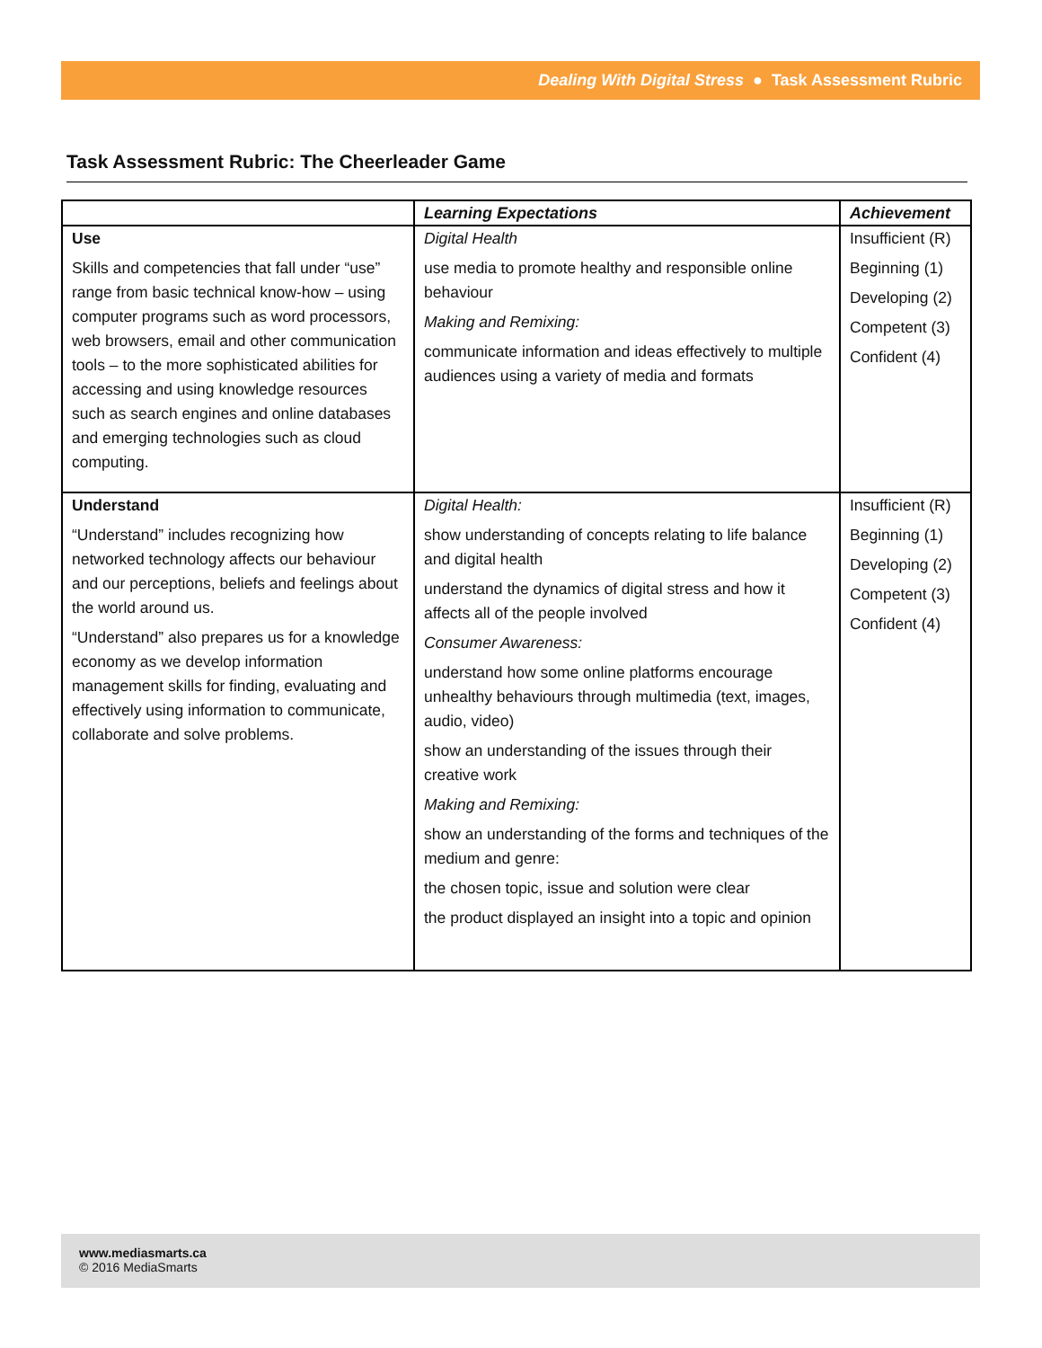Dealing With Digital Stress ● Task Assessment Rubric
Task Assessment Rubric: The Cheerleader Game
| | Learning Expectations | Achievement |
| --- | --- | --- |
| Use Skills and competencies that fall under “use” range from basic technical know-how – using computer programs such as word processors, web browsers, email and other communication tools – to the more sophisticated abilities for accessing and using knowledge resources such as search engines and online databases and emerging technologies such as cloud computing. | Digital Health use media to promote healthy and responsible online behaviour Making and Remixing: communicate information and ideas effectively to multiple audiences using a variety of media and formats | Insufficient (R) Beginning (1) Developing (2) Competent (3) Confident (4) |
| Understand “Understand” includes recognizing how networked technology affects our behaviour and our perceptions, beliefs and feelings about the world around us. “Understand” also prepares us for a knowledge economy as we develop information management skills for finding, evaluating and effectively using information to communicate, collaborate and solve problems. | Digital Health: show understanding of concepts relating to life balance and digital health understand the dynamics of digital stress and how it affects all of the people involved Consumer Awareness: understand how some online platforms encourage unhealthy behaviours through multimedia (text, images, audio, video) show an understanding of the issues through their creative work Making and Remixing: show an understanding of the forms and techniques of the medium and genre: the chosen topic, issue and solution were clear the product displayed an insight into a topic and opinion | Insufficient (R) Beginning (1) Developing (2) Competent (3) Confident (4) |
www.mediasmarts.ca
© 2016 MediaSmarts